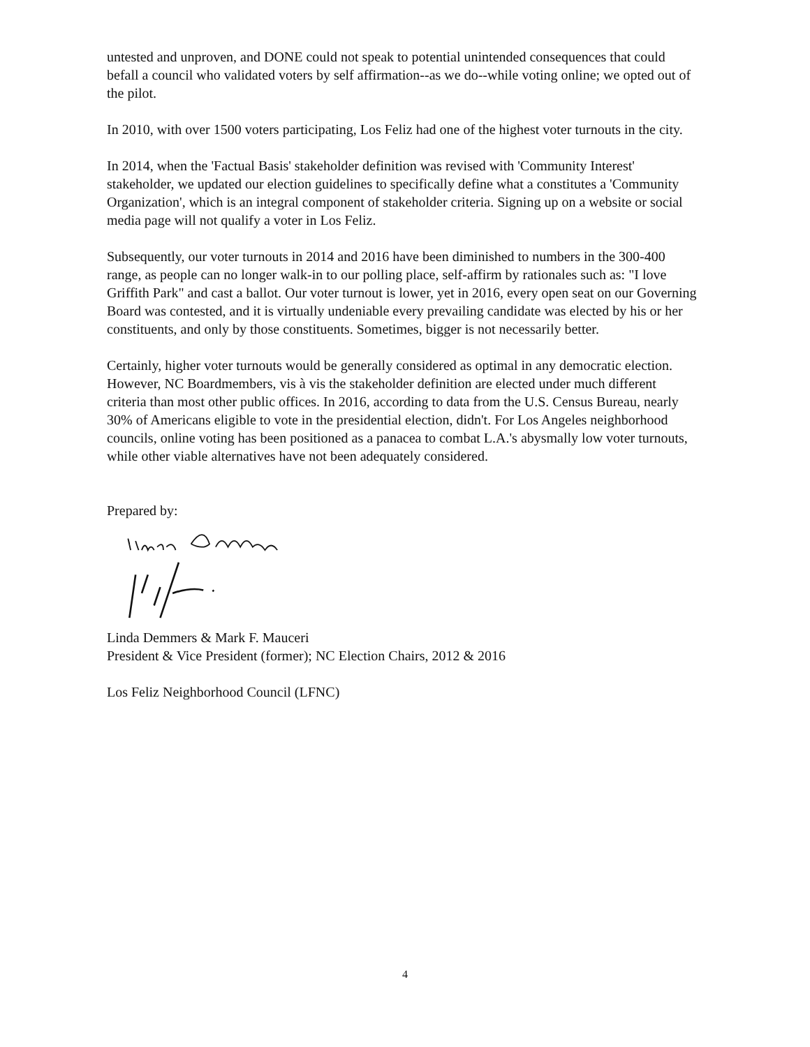untested and unproven, and DONE could not speak to potential unintended consequences that could befall a council who validated voters by self affirmation--as we do--while voting online; we opted out of the pilot.
In 2010, with over 1500 voters participating, Los Feliz had one of the highest voter turnouts in the city.
In 2014, when the 'Factual Basis' stakeholder definition was revised with 'Community Interest' stakeholder, we updated our election guidelines to specifically define what a constitutes a 'Community Organization', which is an integral component of stakeholder criteria. Signing up on a website or social media page will not qualify a voter in Los Feliz.
Subsequently, our voter turnouts in 2014 and 2016 have been diminished to numbers in the 300-400 range, as people can no longer walk-in to our polling place, self-affirm by rationales such as: "I love Griffith Park" and cast a ballot. Our voter turnout is lower, yet in 2016, every open seat on our Governing Board was contested, and it is virtually undeniable every prevailing candidate was elected by his or her constituents, and only by those constituents. Sometimes, bigger is not necessarily better.
Certainly, higher voter turnouts would be generally considered as optimal in any democratic election. However, NC Boardmembers, vis à vis the stakeholder definition are elected under much different criteria than most other public offices. In 2016, according to data from the U.S. Census Bureau, nearly 30% of Americans eligible to vote in the presidential election, didn't. For Los Angeles neighborhood councils, online voting has been positioned as a panacea to combat L.A.'s abysmally low voter turnouts, while other viable alternatives have not been adequately considered.
Prepared by:
Linda Demmers & Mark F. Mauceri
President & Vice President (former); NC Election Chairs, 2012 & 2016
Los Feliz Neighborhood Council (LFNC)
4